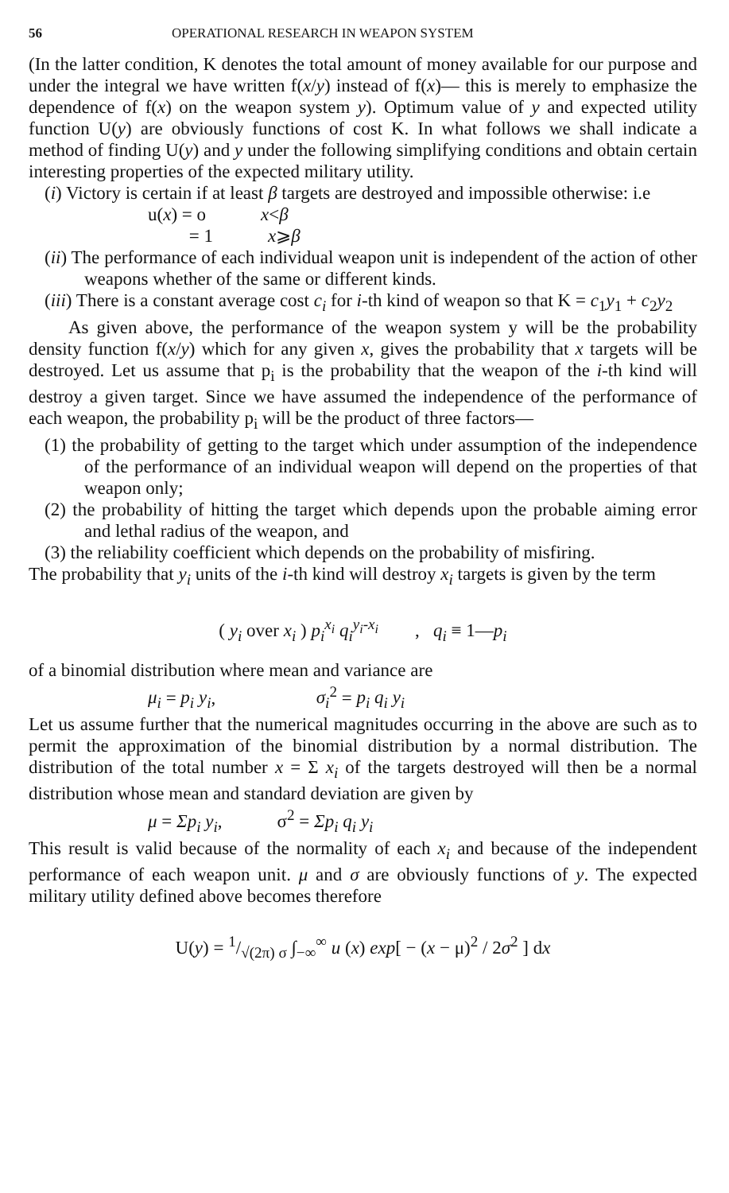56 OPERATIONAL RESEARCH IN WEAPON SYSTEM
(In the latter condition, K denotes the total amount of money available for our purpose and under the integral we have written f(x/y) instead of f(x)— this is merely to emphasize the dependence of f(x) on the weapon system y). Optimum value of y and expected utility function U(y) are obviously functions of cost K. In what follows we shall indicate a method of finding U(y) and y under the following simplifying conditions and obtain certain interesting properties of the expected military utility.
(i) Victory is certain if at least β targets are destroyed and impossible otherwise: i.e
u(x) = o x<β
= 1 x⩾β
(ii) The performance of each individual weapon unit is independent of the action of other weapons whether of the same or different kinds.
(iii) There is a constant average cost c<sub>i</sub> for i-th kind of weapon so that K = c<sub>1</sub>y<sub>1</sub> + c<sub>2</sub>y<sub>2</sub>
As given above, the performance of the weapon system y will be the probability density function f(x/y) which for any given x, gives the probability that x targets will be destroyed. Let us assume that p<sub>i</sub> is the probability that the weapon of the i-th kind will destroy a given target. Since we have assumed the independence of the performance of each weapon, the probability p<sub>i</sub> will be the product of three factors—
(1) the probability of getting to the target which under assumption of the independence of the performance of an individual weapon will depend on the properties of that weapon only;
(2) the probability of hitting the target which depends upon the probable aiming error and lethal radius of the weapon, and
(3) the reliability coefficient which depends on the probability of misfiring.
The probability that y<sub>i</sub> units of the i-th kind will destroy x<sub>i</sub> targets is given by the term
( y<sub>i</sub> over x<sub>i</sub> ) p<sub>i</sub><sup>x<sub>i</sub></sup> q<sub>i</sub><sup>y<sub>i</sub>-x<sub>i</sub></sup> , q<sub>i</sub> ≡ 1—p<sub>i</sub>
of a binomial distribution where mean and variance are
μ<sub>i</sub> = p<sub>i</sub> y<sub>i</sub>, σ<sub>i</sub><sup>2</sup> = p<sub>i</sub> q<sub>i</sub> y<sub>i</sub>
Let us assume further that the numerical magnitudes occurring in the above are such as to permit the approximation of the binomial distribution by a normal distribution. The distribution of the total number x = Σ x<sub>i</sub> of the targets destroyed will then be a normal distribution whose mean and standard deviation are given by
μ = Σp<sub>i</sub> y<sub>i</sub>, σ<sup>2</sup> = Σp<sub>i</sub> q<sub>i</sub> y<sub>i</sub>
This result is valid because of the normality of each x<sub>i</sub> and because of the independent performance of each weapon unit. μ and σ are obviously functions of y. The expected military utility defined above becomes therefore
U(y) = 1/√(2π) σ ∫<sub>−∞</sub><sup>∞</sup> u (x) exp[ − (x − μ)<sup>2</sup> / 2σ<sup>2</sup> ] dx